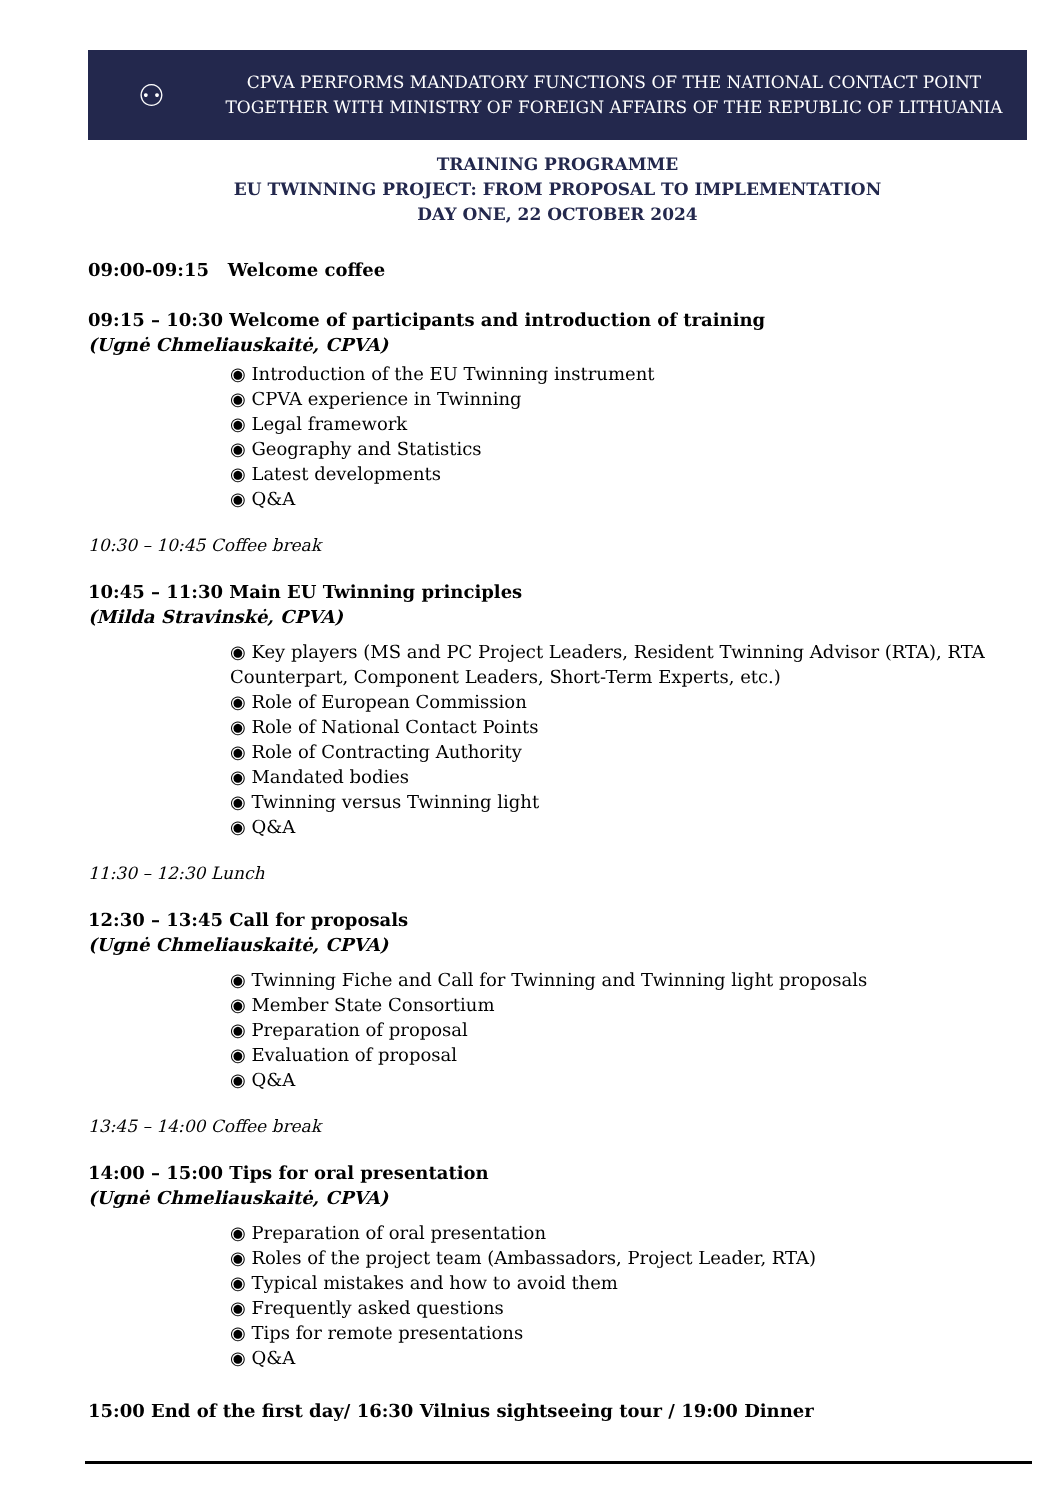⚇
CPVA PERFORMS MANDATORY FUNCTIONS OF THE NATIONAL CONTACT POINT
TOGETHER WITH MINISTRY OF FOREIGN AFFAIRS OF THE REPUBLIC OF LITHUANIA
TRAINING PROGRAMME
EU TWINNING PROJECT: FROM PROPOSAL TO IMPLEMENTATION
DAY ONE, 22 OCTOBER 2024
09:00-09:15 Welcome coffee
09:15 – 10:30 Welcome of participants and introduction of training
(Ugnė Chmeliauskaitė, CPVA)
◉ Introduction of the EU Twinning instrument
◉ CPVA experience in Twinning
◉ Legal framework
◉ Geography and Statistics
◉ Latest developments
◉ Q&A
10:30 – 10:45 Coffee break
10:45 – 11:30 Main EU Twinning principles
(Milda Stravinskė, CPVA)
◉ Key players (MS and PC Project Leaders, Resident Twinning Advisor (RTA), RTA Counterpart, Component Leaders, Short-Term Experts, etc.)
◉ Role of European Commission
◉ Role of National Contact Points
◉ Role of Contracting Authority
◉ Mandated bodies
◉ Twinning versus Twinning light
◉ Q&A
11:30 – 12:30 Lunch
12:30 – 13:45 Call for proposals
(Ugnė Chmeliauskaitė, CPVA)
◉ Twinning Fiche and Call for Twinning and Twinning light proposals
◉ Member State Consortium
◉ Preparation of proposal
◉ Evaluation of proposal
◉ Q&A
13:45 – 14:00 Coffee break
14:00 – 15:00 Tips for oral presentation
(Ugnė Chmeliauskaitė, CPVA)
◉ Preparation of oral presentation
◉ Roles of the project team (Ambassadors, Project Leader, RTA)
◉ Typical mistakes and how to avoid them
◉ Frequently asked questions
◉ Tips for remote presentations
◉ Q&A
15:00 End of the first day/ 16:30 Vilnius sightseeing tour / 19:00 Dinner